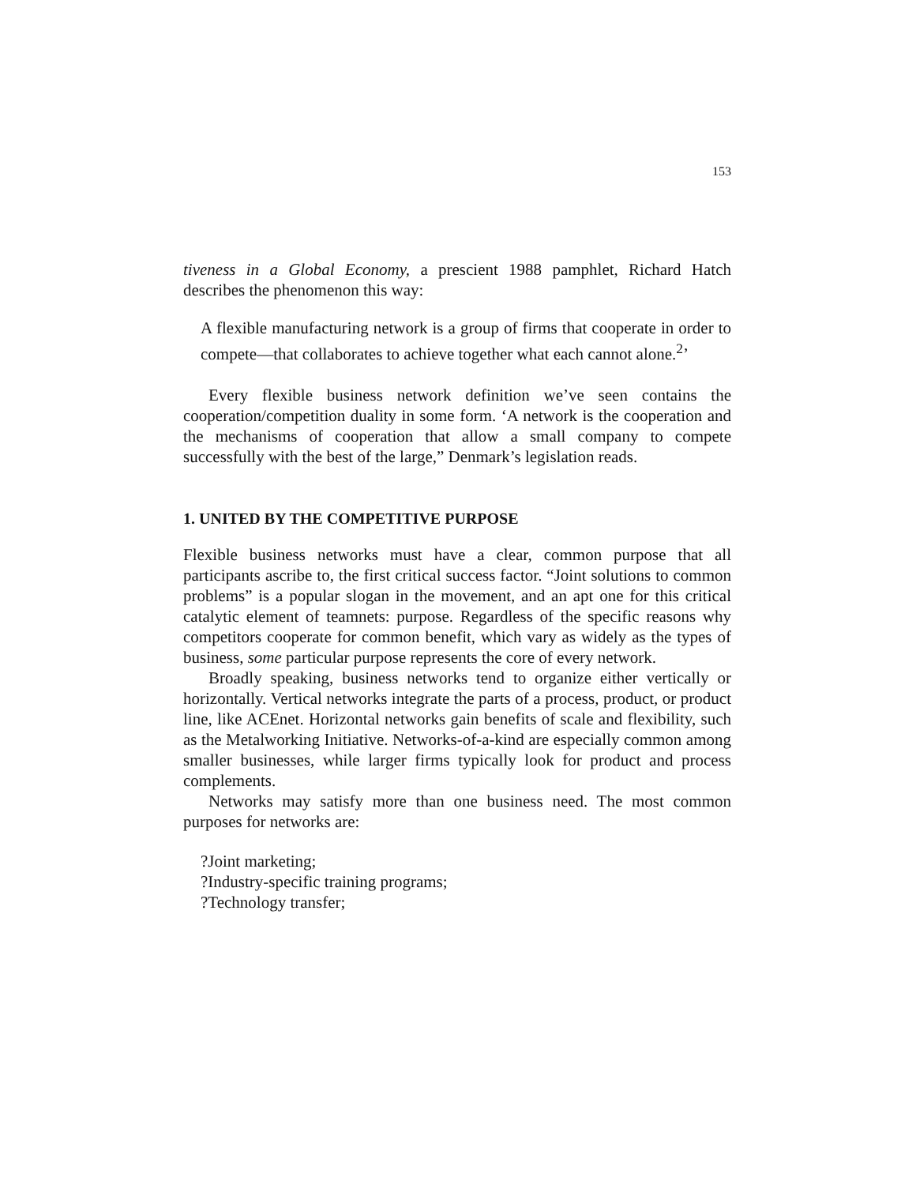153
tiveness in a Global Economy, a prescient 1988 pamphlet, Richard Hatch describes the phenomenon this way:
A flexible manufacturing network is a group of firms that cooperate in order to compete—that collaborates to achieve together what each cannot alone.<sup>2</sup>’
Every flexible business network definition we’ve seen contains the cooperation/competition duality in some form. ‘A network is the cooperation and the mechanisms of cooperation that allow a small company to compete successfully with the best of the large,” Denmark’s legislation reads.
1. UNITED BY THE COMPETITIVE PURPOSE
Flexible business networks must have a clear, common purpose that all participants ascribe to, the first critical success factor. “Joint solutions to common problems” is a popular slogan in the movement, and an apt one for this critical catalytic element of teamnets: purpose. Regardless of the specific reasons why competitors cooperate for common benefit, which vary as widely as the types of business, some particular purpose represents the core of every network.
Broadly speaking, business networks tend to organize either vertically or horizontally. Vertical networks integrate the parts of a process, product, or product line, like ACEnet. Horizontal networks gain benefits of scale and flexibility, such as the Metalworking Initiative. Networks-of-a-kind are especially common among smaller businesses, while larger firms typically look for product and process complements.
Networks may satisfy more than one business need. The most common purposes for networks are:
?Joint marketing;
?Industry-specific training programs;
?Technology transfer;